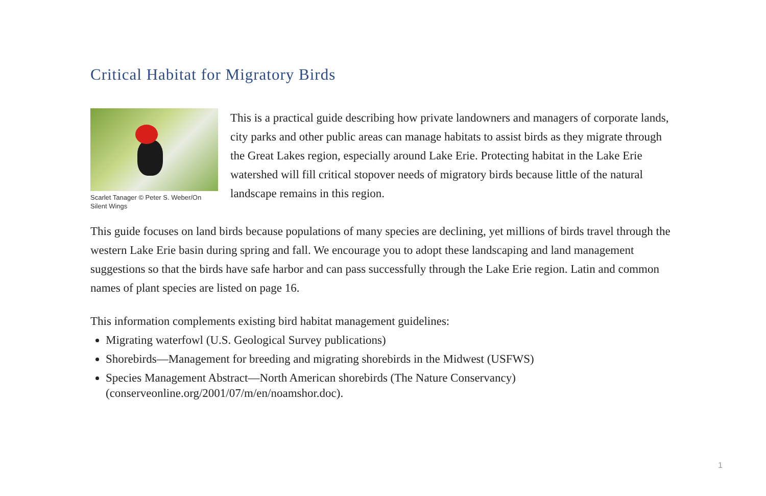Critical Habitat for Migratory Birds
Scarlet Tanager © Peter S. Weber/On Silent Wings
This is a practical guide describing how private landowners and managers of corporate lands, city parks and other public areas can manage habitats to assist birds as they migrate through the Great Lakes region, especially around Lake Erie. Protecting habitat in the Lake Erie watershed will fill critical stopover needs of migratory birds because little of the natural landscape remains in this region.
This guide focuses on land birds because populations of many species are declining, yet millions of birds travel through the western Lake Erie basin during spring and fall. We encourage you to adopt these landscaping and land management suggestions so that the birds have safe harbor and can pass successfully through the Lake Erie region. Latin and common names of plant species are listed on page 16.
This information complements existing bird habitat management guidelines:
Migrating waterfowl (U.S. Geological Survey publications)
Shorebirds—Management for breeding and migrating shorebirds in the Midwest (USFWS)
Species Management Abstract—North American shorebirds (The Nature Conservancy) (conserveonline.org/2001/07/m/en/noamshor.doc).
1